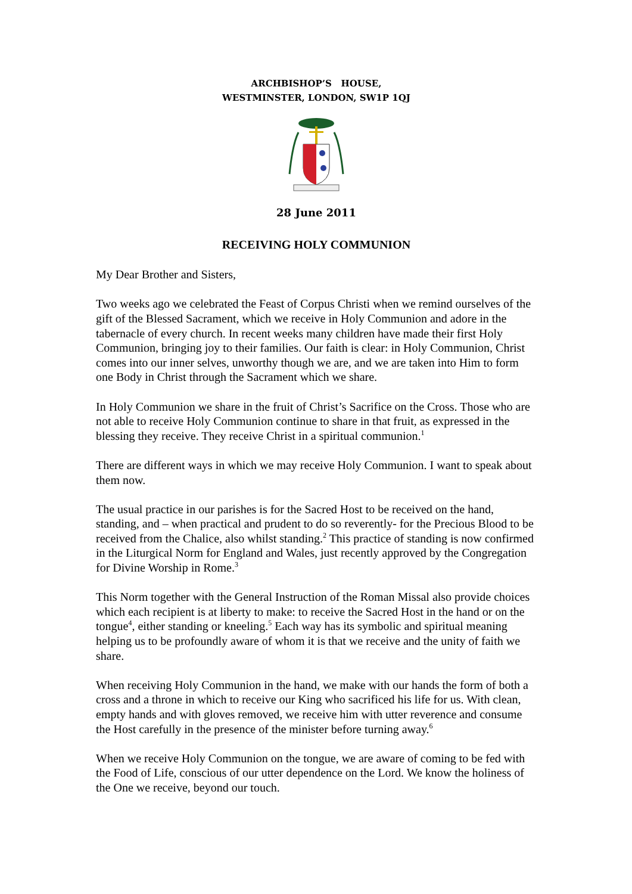ARCHBISHOP’S HOUSE,
WESTMINSTER, LONDON, SW1P 1QJ
28 June 2011
RECEIVING HOLY COMMUNION
My Dear Brother and Sisters,
Two weeks ago we celebrated the Feast of Corpus Christi when we remind ourselves of the gift of the Blessed Sacrament, which we receive in Holy Communion and adore in the tabernacle of every church. In recent weeks many children have made their first Holy Communion, bringing joy to their families. Our faith is clear: in Holy Communion, Christ comes into our inner selves, unworthy though we are, and we are taken into Him to form one Body in Christ through the Sacrament which we share.
In Holy Communion we share in the fruit of Christ’s Sacrifice on the Cross. Those who are not able to receive Holy Communion continue to share in that fruit, as expressed in the blessing they receive. They receive Christ in a spiritual communion.<sup>1</sup>
There are different ways in which we may receive Holy Communion. I want to speak about them now.
The usual practice in our parishes is for the Sacred Host to be received on the hand, standing, and – when practical and prudent to do so reverently- for the Precious Blood to be received from the Chalice, also whilst standing.<sup>2</sup> This practice of standing is now confirmed in the Liturgical Norm for England and Wales, just recently approved by the Congregation for Divine Worship in Rome.<sup>3</sup>
This Norm together with the General Instruction of the Roman Missal also provide choices which each recipient is at liberty to make: to receive the Sacred Host in the hand or on the tongue<sup>4</sup>, either standing or kneeling.<sup>5</sup> Each way has its symbolic and spiritual meaning helping us to be profoundly aware of whom it is that we receive and the unity of faith we share.
When receiving Holy Communion in the hand, we make with our hands the form of both a cross and a throne in which to receive our King who sacrificed his life for us. With clean, empty hands and with gloves removed, we receive him with utter reverence and consume the Host carefully in the presence of the minister before turning away.<sup>6</sup>
When we receive Holy Communion on the tongue, we are aware of coming to be fed with the Food of Life, conscious of our utter dependence on the Lord. We know the holiness of the One we receive, beyond our touch.